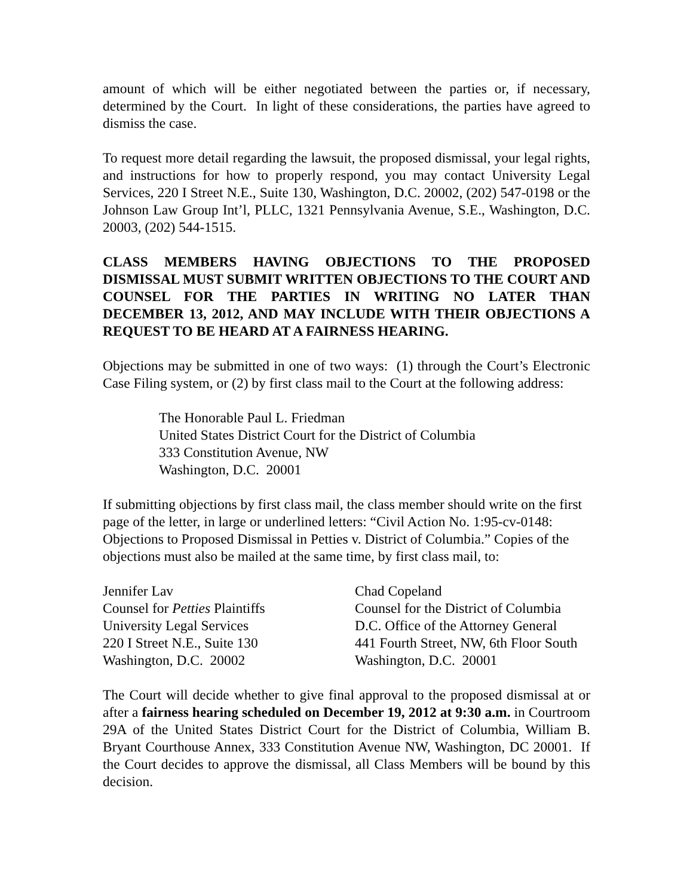amount of which will be either negotiated between the parties or, if necessary, determined by the Court. In light of these considerations, the parties have agreed to dismiss the case.
To request more detail regarding the lawsuit, the proposed dismissal, your legal rights, and instructions for how to properly respond, you may contact University Legal Services, 220 I Street N.E., Suite 130, Washington, D.C. 20002, (202) 547-0198 or the Johnson Law Group Int’l, PLLC, 1321 Pennsylvania Avenue, S.E., Washington, D.C. 20003, (202) 544-1515.
CLASS MEMBERS HAVING OBJECTIONS TO THE PROPOSED DISMISSAL MUST SUBMIT WRITTEN OBJECTIONS TO THE COURT AND COUNSEL FOR THE PARTIES IN WRITING NO LATER THAN DECEMBER 13, 2012, AND MAY INCLUDE WITH THEIR OBJECTIONS A REQUEST TO BE HEARD AT A FAIRNESS HEARING.
Objections may be submitted in one of two ways: (1) through the Court’s Electronic Case Filing system, or (2) by first class mail to the Court at the following address:
The Honorable Paul L. Friedman
United States District Court for the District of Columbia
333 Constitution Avenue, NW
Washington, D.C. 20001
If submitting objections by first class mail, the class member should write on the first page of the letter, in large or underlined letters: “Civil Action No. 1:95-cv-0148: Objections to Proposed Dismissal in Petties v. District of Columbia.” Copies of the objections must also be mailed at the same time, by first class mail, to:
Jennifer Lav
Counsel for Petties Plaintiffs
University Legal Services
220 I Street N.E., Suite 130
Washington, D.C. 20002
Chad Copeland
Counsel for the District of Columbia
D.C. Office of the Attorney General
441 Fourth Street, NW, 6th Floor South
Washington, D.C. 20001
The Court will decide whether to give final approval to the proposed dismissal at or after a fairness hearing scheduled on December 19, 2012 at 9:30 a.m. in Courtroom 29A of the United States District Court for the District of Columbia, William B. Bryant Courthouse Annex, 333 Constitution Avenue NW, Washington, DC 20001. If the Court decides to approve the dismissal, all Class Members will be bound by this decision.